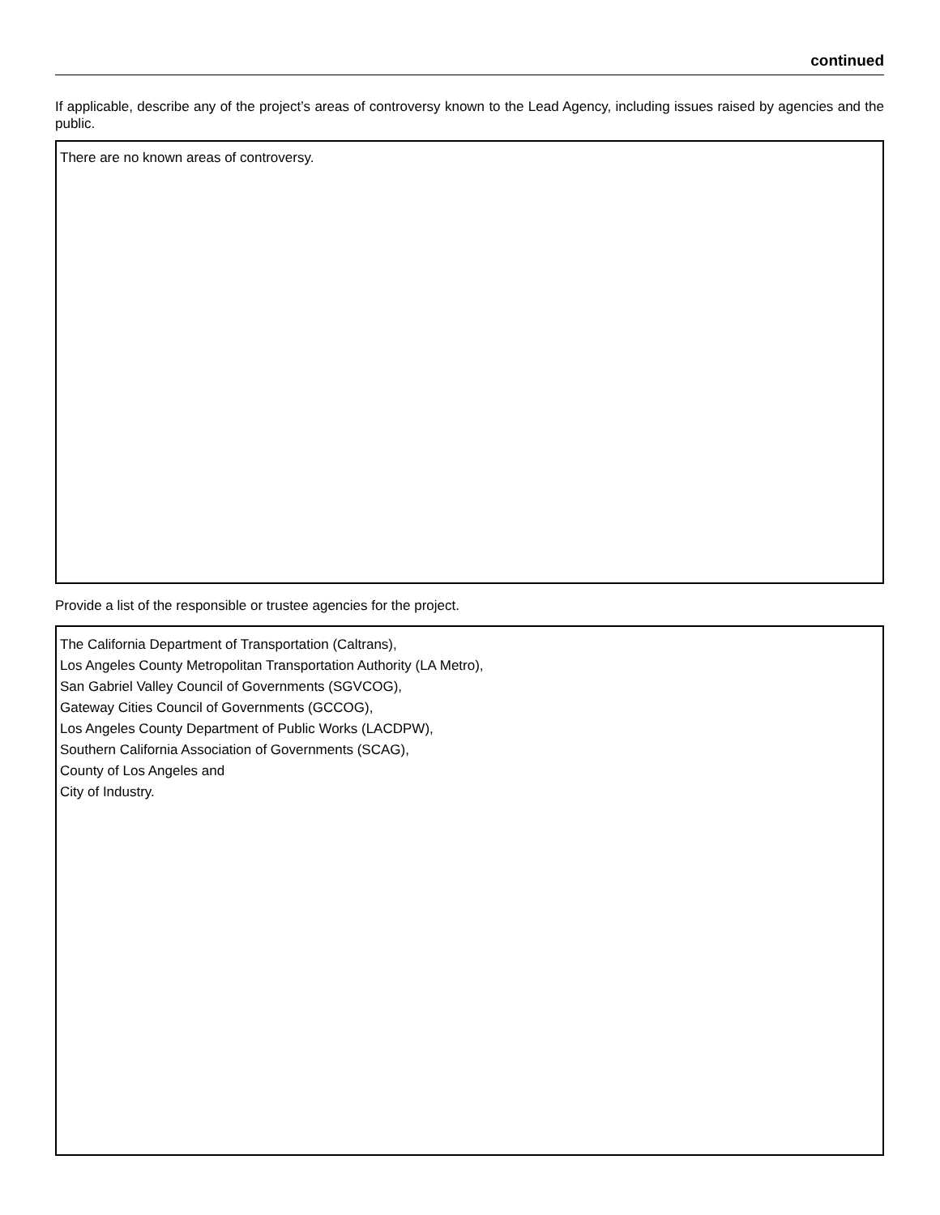continued
If applicable, describe any of the project’s areas of controversy known to the Lead Agency, including issues raised by agencies and the public.
There are no known areas of controversy.
Provide a list of the responsible or trustee agencies for the project.
The California Department of Transportation (Caltrans),
Los Angeles County Metropolitan Transportation Authority (LA Metro),
San Gabriel Valley Council of Governments (SGVCOG),
Gateway Cities Council of Governments (GCCOG),
Los Angeles County Department of Public Works (LACDPW),
Southern California Association of Governments (SCAG),
County of Los Angeles and
City of Industry.